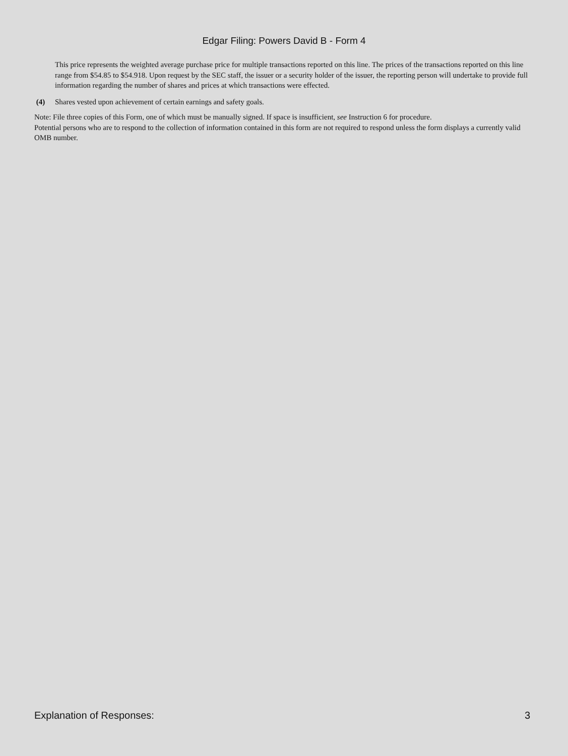Edgar Filing: Powers David B - Form 4
This price represents the weighted average purchase price for multiple transactions reported on this line. The prices of the transactions reported on this line range from $54.85 to $54.918. Upon request by the SEC staff, the issuer or a security holder of the issuer, the reporting person will undertake to provide full information regarding the number of shares and prices at which transactions were effected.
(4) Shares vested upon achievement of certain earnings and safety goals.
Note: File three copies of this Form, one of which must be manually signed. If space is insufficient, see Instruction 6 for procedure.
Potential persons who are to respond to the collection of information contained in this form are not required to respond unless the form displays a currently valid OMB number.
Explanation of Responses: 3